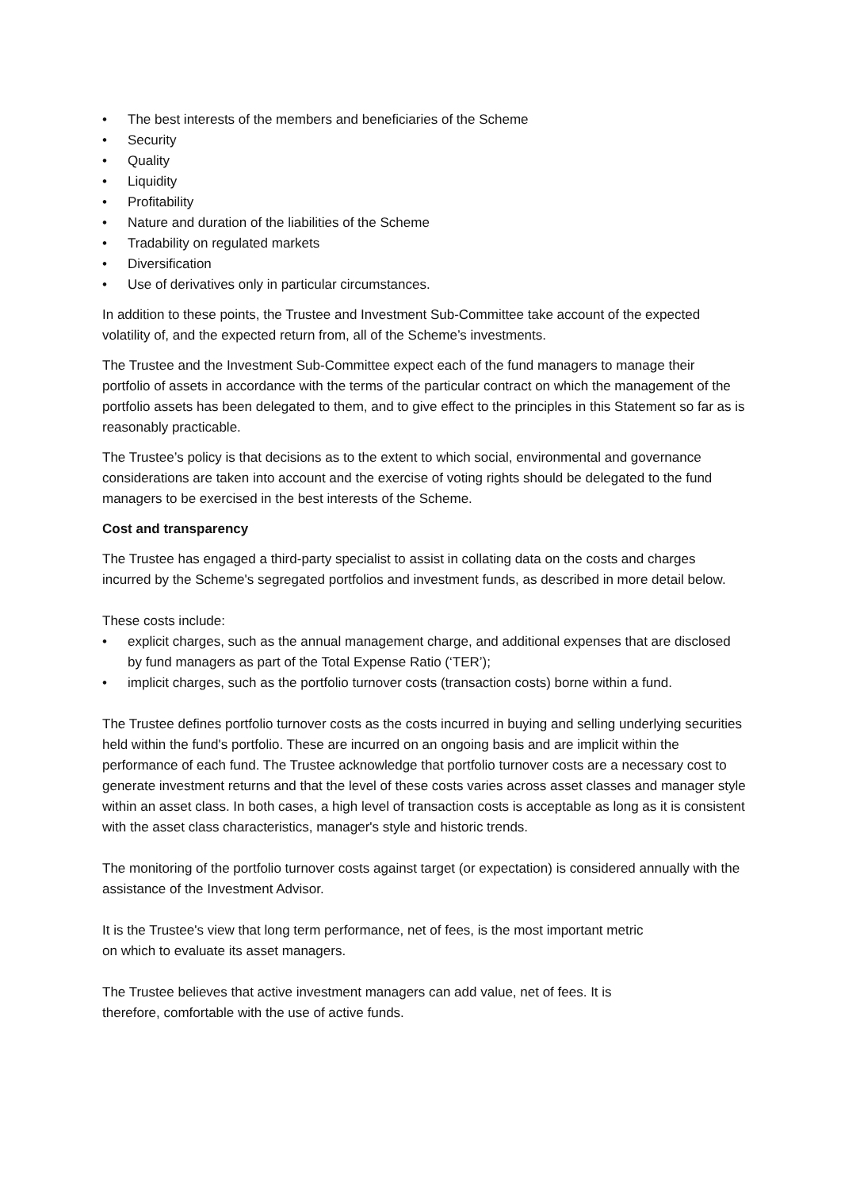• The best interests of the members and beneficiaries of the Scheme
• Security
• Quality
• Liquidity
• Profitability
• Nature and duration of the liabilities of the Scheme
• Tradability on regulated markets
• Diversification
• Use of derivatives only in particular circumstances.
In addition to these points, the Trustee and Investment Sub-Committee take account of the expected volatility of, and the expected return from, all of the Scheme’s investments.
The Trustee and the Investment Sub-Committee expect each of the fund managers to manage their portfolio of assets in accordance with the terms of the particular contract on which the management of the portfolio assets has been delegated to them, and to give effect to the principles in this Statement so far as is reasonably practicable.
The Trustee’s policy is that decisions as to the extent to which social, environmental and governance considerations are taken into account and the exercise of voting rights should be delegated to the fund managers to be exercised in the best interests of the Scheme.
Cost and transparency
The Trustee has engaged a third-party specialist to assist in collating data on the costs and charges incurred by the Scheme's segregated portfolios and investment funds, as described in more detail below.
These costs include:
• explicit charges, such as the annual management charge, and additional expenses that are disclosed by fund managers as part of the Total Expense Ratio (‘TER’);
• implicit charges, such as the portfolio turnover costs (transaction costs) borne within a fund.
The Trustee defines portfolio turnover costs as the costs incurred in buying and selling underlying securities held within the fund's portfolio. These are incurred on an ongoing basis and are implicit within the performance of each fund. The Trustee acknowledge that portfolio turnover costs are a necessary cost to generate investment returns and that the level of these costs varies across asset classes and manager style within an asset class. In both cases, a high level of transaction costs is acceptable as long as it is consistent with the asset class characteristics, manager's style and historic trends.
The monitoring of the portfolio turnover costs against target (or expectation) is considered annually with the assistance of the Investment Advisor.
It is the Trustee's view that long term performance, net of fees, is the most important metric
on which to evaluate its asset managers.
The Trustee believes that active investment managers can add value, net of fees. It is
therefore, comfortable with the use of active funds.